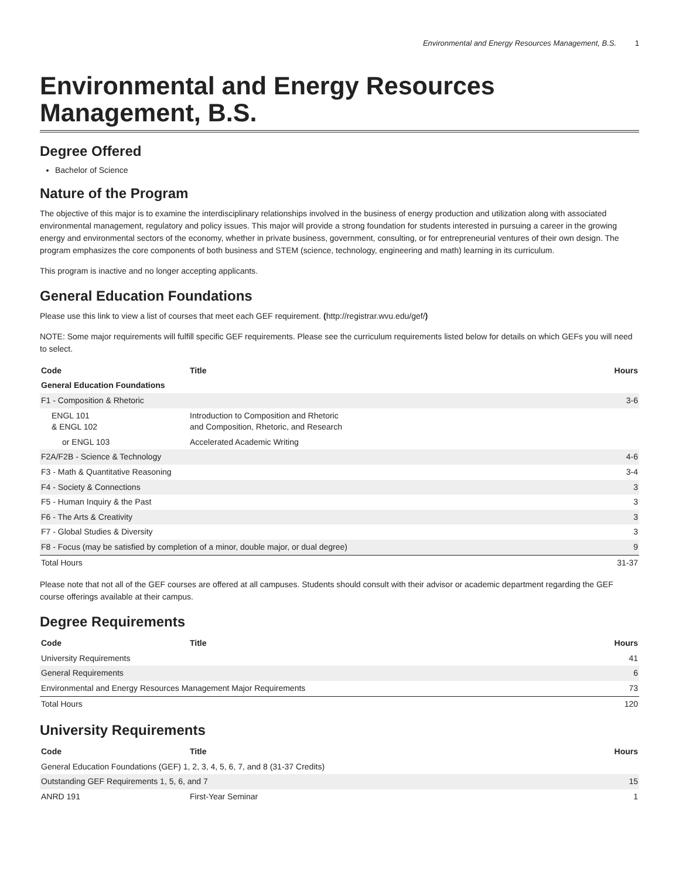Environmental and Energy Resources Management, B.S. 1
Environmental and Energy Resources Management, B.S.
Degree Offered
Bachelor of Science
Nature of the Program
The objective of this major is to examine the interdisciplinary relationships involved in the business of energy production and utilization along with associated environmental management, regulatory and policy issues. This major will provide a strong foundation for students interested in pursuing a career in the growing energy and environmental sectors of the economy, whether in private business, government, consulting, or for entrepreneurial ventures of their own design. The program emphasizes the core components of both business and STEM (science, technology, engineering and math) learning in its curriculum.
This program is inactive and no longer accepting applicants.
General Education Foundations
Please use this link to view a list of courses that meet each GEF requirement. (http://registrar.wvu.edu/gef/)
NOTE: Some major requirements will fulfill specific GEF requirements. Please see the curriculum requirements listed below for details on which GEFs you will need to select.
| Code | Title | Hours |
| --- | --- | --- |
| General Education Foundations | | |
| F1 - Composition & Rhetoric | | 3-6 |
| ENGL 101 & ENGL 102 | Introduction to Composition and Rhetoric and Composition, Rhetoric, and Research | |
| or ENGL 103 | Accelerated Academic Writing | |
| F2A/F2B - Science & Technology | | 4-6 |
| F3 - Math & Quantitative Reasoning | | 3-4 |
| F4 - Society & Connections | | 3 |
| F5 - Human Inquiry & the Past | | 3 |
| F6 - The Arts & Creativity | | 3 |
| F7 - Global Studies & Diversity | | 3 |
| F8 - Focus (may be satisfied by completion of a minor, double major, or dual degree) | | 9 |
| Total Hours | | 31-37 |
Please note that not all of the GEF courses are offered at all campuses. Students should consult with their advisor or academic department regarding the GEF course offerings available at their campus.
Degree Requirements
| Code | Title | Hours |
| --- | --- | --- |
| University Requirements | | 41 |
| General Requirements | | 6 |
| Environmental and Energy Resources Management Major Requirements | | 73 |
| Total Hours | | 120 |
University Requirements
| Code | Title | Hours |
| --- | --- | --- |
| General Education Foundations (GEF) 1, 2, 3, 4, 5, 6, 7, and 8 (31-37 Credits) | | |
| Outstanding GEF Requirements 1, 5, 6, and 7 | | 15 |
| ANRD 191 | First-Year Seminar | 1 |